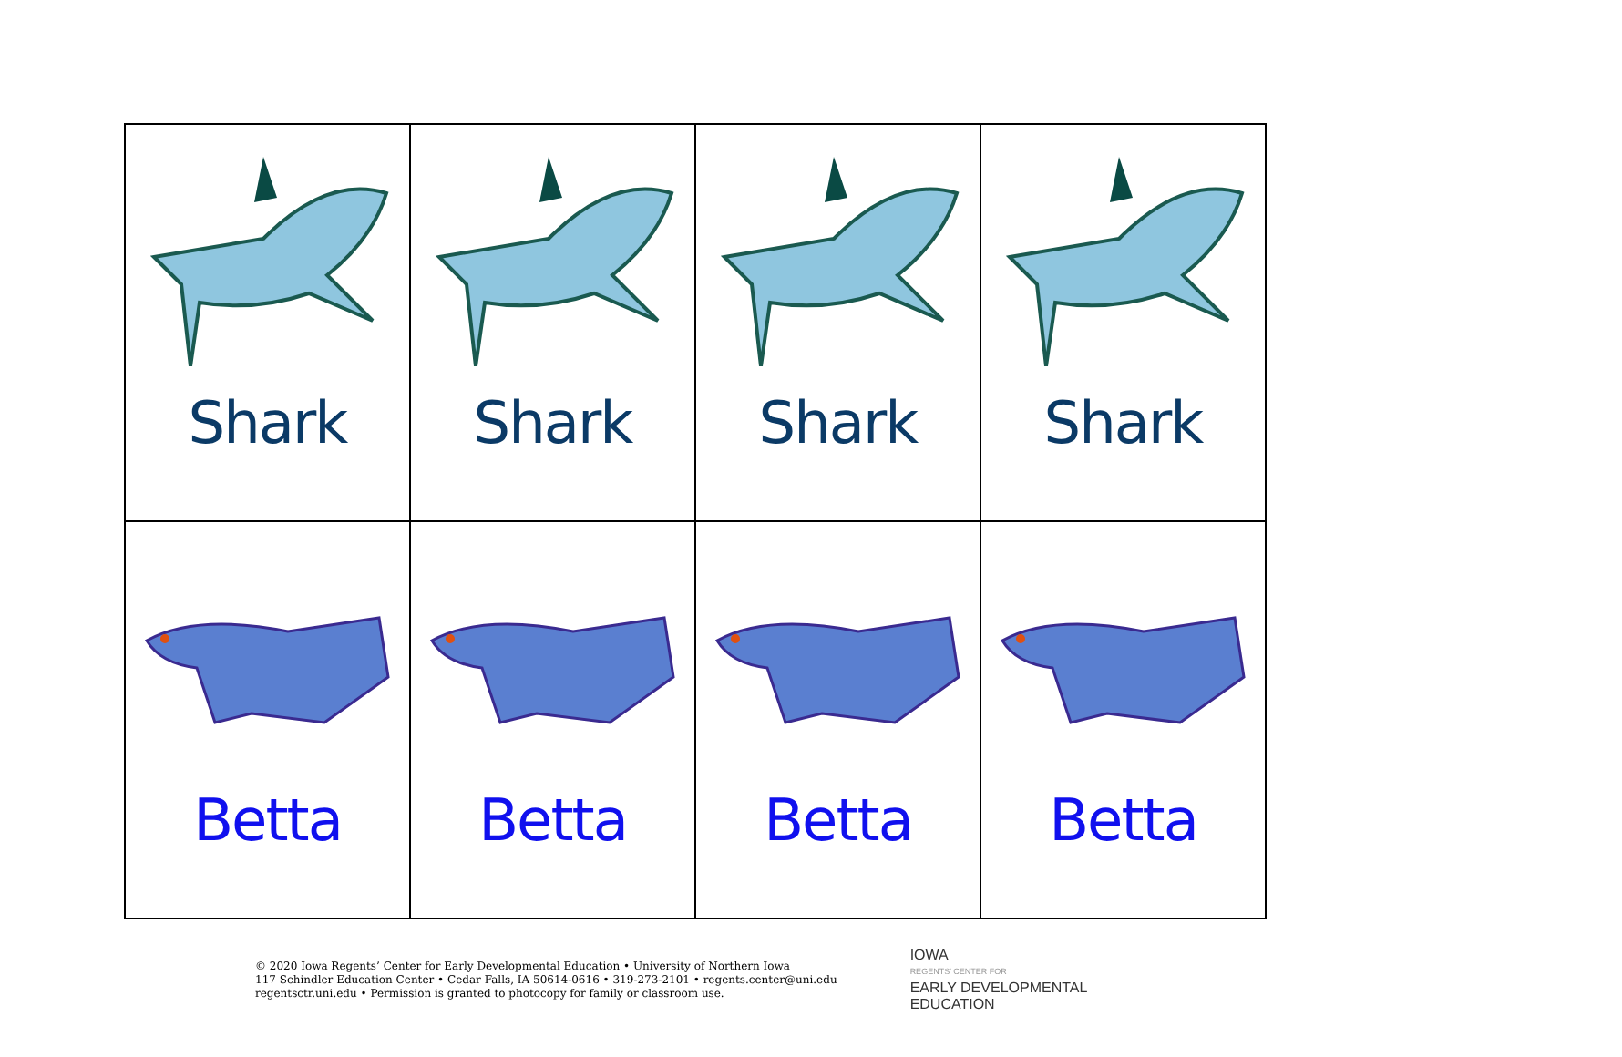| Shark | Shark | Shark | Shark |
| Betta | Betta | Betta | Betta |
© 2020 Iowa Regents’ Center for Early Developmental Education • University of Northern Iowa
117 Schindler Education Center • Cedar Falls, IA 50614-0616 • 319-273-2101 • regents.center@uni.edu
regentsctr.uni.edu • Permission is granted to photocopy for family or classroom use.
IOWA
REGENTS' CENTER FOR
EARLY DEVELOPMENTAL
EDUCATION